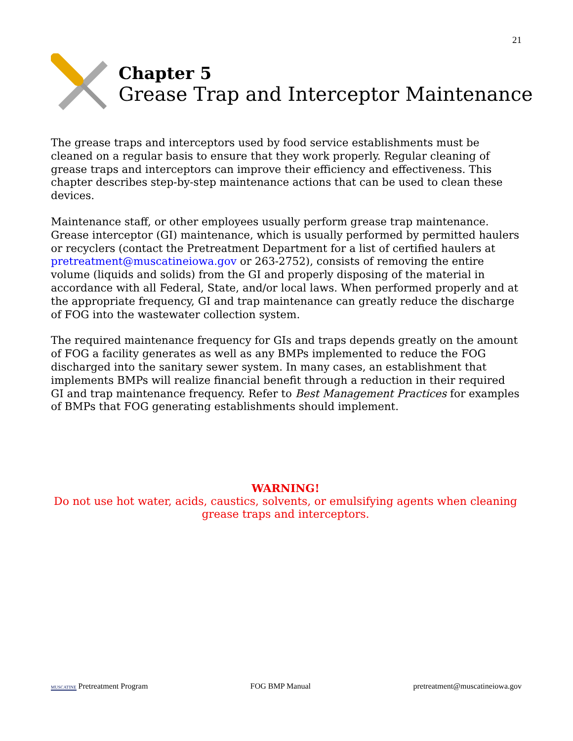21
Chapter 5
Grease Trap and Interceptor Maintenance
The grease traps and interceptors used by food service establishments must be cleaned on a regular basis to ensure that they work properly. Regular cleaning of grease traps and interceptors can improve their efficiency and effectiveness. This chapter describes step-by-step maintenance actions that can be used to clean these devices.
Maintenance staff, or other employees usually perform grease trap maintenance. Grease interceptor (GI) maintenance, which is usually performed by permitted haulers or recyclers (contact the Pretreatment Department for a list of certified haulers at pretreatment@muscatineiowa.gov or 263-2752), consists of removing the entire volume (liquids and solids) from the GI and properly disposing of the material in accordance with all Federal, State, and/or local laws. When performed properly and at the appropriate frequency, GI and trap maintenance can greatly reduce the discharge of FOG into the wastewater collection system.
The required maintenance frequency for GIs and traps depends greatly on the amount of FOG a facility generates as well as any BMPs implemented to reduce the FOG discharged into the sanitary sewer system. In many cases, an establishment that implements BMPs will realize financial benefit through a reduction in their required GI and trap maintenance frequency. Refer to Best Management Practices for examples of BMPs that FOG generating establishments should implement.
WARNING!
Do not use hot water, acids, caustics, solvents, or emulsifying agents when cleaning grease traps and interceptors.
MUSCATINE Pretreatment Program FOG BMP Manual pretreatment@muscatineiowa.gov